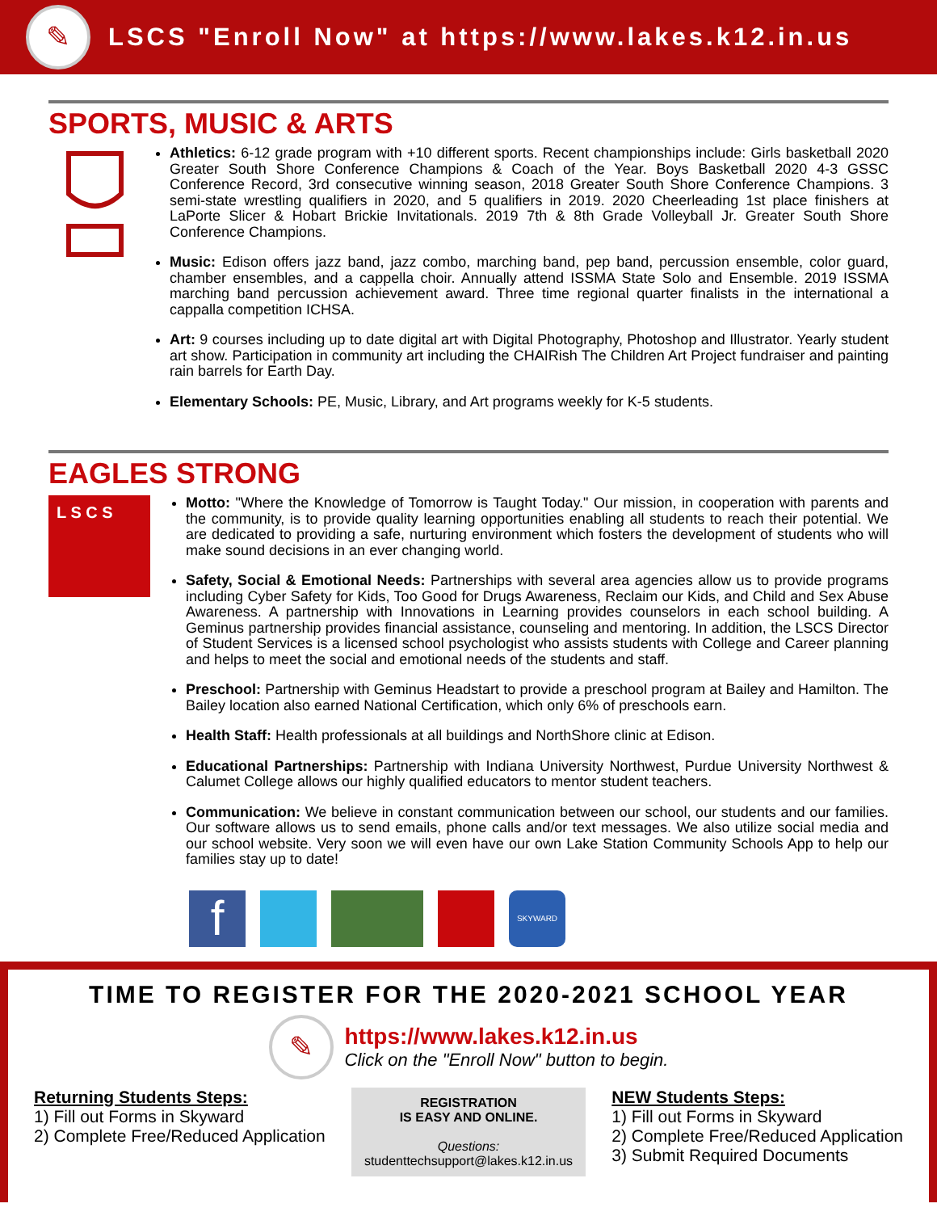✎
LSCS "Enroll Now" at https://www.lakes.k12.in.us
SPORTS, MUSIC & ARTS
Athletics: 6-12 grade program with +10 different sports. Recent championships include: Girls basketball 2020 Greater South Shore Conference Champions & Coach of the Year. Boys Basketball 2020 4-3 GSSC Conference Record, 3rd consecutive winning season, 2018 Greater South Shore Conference Champions. 3 semi-state wrestling qualifiers in 2020, and 5 qualifiers in 2019. 2020 Cheerleading 1st place finishers at LaPorte Slicer & Hobart Brickie Invitationals. 2019 7th & 8th Grade Volleyball Jr. Greater South Shore Conference Champions.
Music: Edison offers jazz band, jazz combo, marching band, pep band, percussion ensemble, color guard, chamber ensembles, and a cappella choir. Annually attend ISSMA State Solo and Ensemble. 2019 ISSMA marching band percussion achievement award. Three time regional quarter finalists in the international a cappalla competition ICHSA.
Art: 9 courses including up to date digital art with Digital Photography, Photoshop and Illustrator. Yearly student art show. Participation in community art including the CHAIRish The Children Art Project fundraiser and painting rain barrels for Earth Day.
Elementary Schools: PE, Music, Library, and Art programs weekly for K-5 students.
EAGLES STRONG
L S C S
Motto: "Where the Knowledge of Tomorrow is Taught Today." Our mission, in cooperation with parents and the community, is to provide quality learning opportunities enabling all students to reach their potential. We are dedicated to providing a safe, nurturing environment which fosters the development of students who will make sound decisions in an ever changing world.
Safety, Social & Emotional Needs: Partnerships with several area agencies allow us to provide programs including Cyber Safety for Kids, Too Good for Drugs Awareness, Reclaim our Kids, and Child and Sex Abuse Awareness. A partnership with Innovations in Learning provides counselors in each school building. A Geminus partnership provides financial assistance, counseling and mentoring. In addition, the LSCS Director of Student Services is a licensed school psychologist who assists students with College and Career planning and helps to meet the social and emotional needs of the students and staff.
Preschool: Partnership with Geminus Headstart to provide a preschool program at Bailey and Hamilton. The Bailey location also earned National Certification, which only 6% of preschools earn.
Health Staff: Health professionals at all buildings and NorthShore clinic at Edison.
Educational Partnerships: Partnership with Indiana University Northwest, Purdue University Northwest & Calumet College allows our highly qualified educators to mentor student teachers.
Communication: We believe in constant communication between our school, our students and our families. Our software allows us to send emails, phone calls and/or text messages. We also utilize social media and our school website. Very soon we will even have our own Lake Station Community Schools App to help our families stay up to date!
f
SKYWARD
TIME TO REGISTER FOR THE 2020-2021 SCHOOL YEAR
✎
https://www.lakes.k12.in.us
Click on the "Enroll Now" button to begin.
Returning Students Steps:
1) Fill out Forms in Skyward
2) Complete Free/Reduced Application
REGISTRATION
IS EASY AND ONLINE.
Questions:
studenttechsupport@lakes.k12.in.us
NEW Students Steps:
1) Fill out Forms in Skyward
2) Complete Free/Reduced Application
3) Submit Required Documents